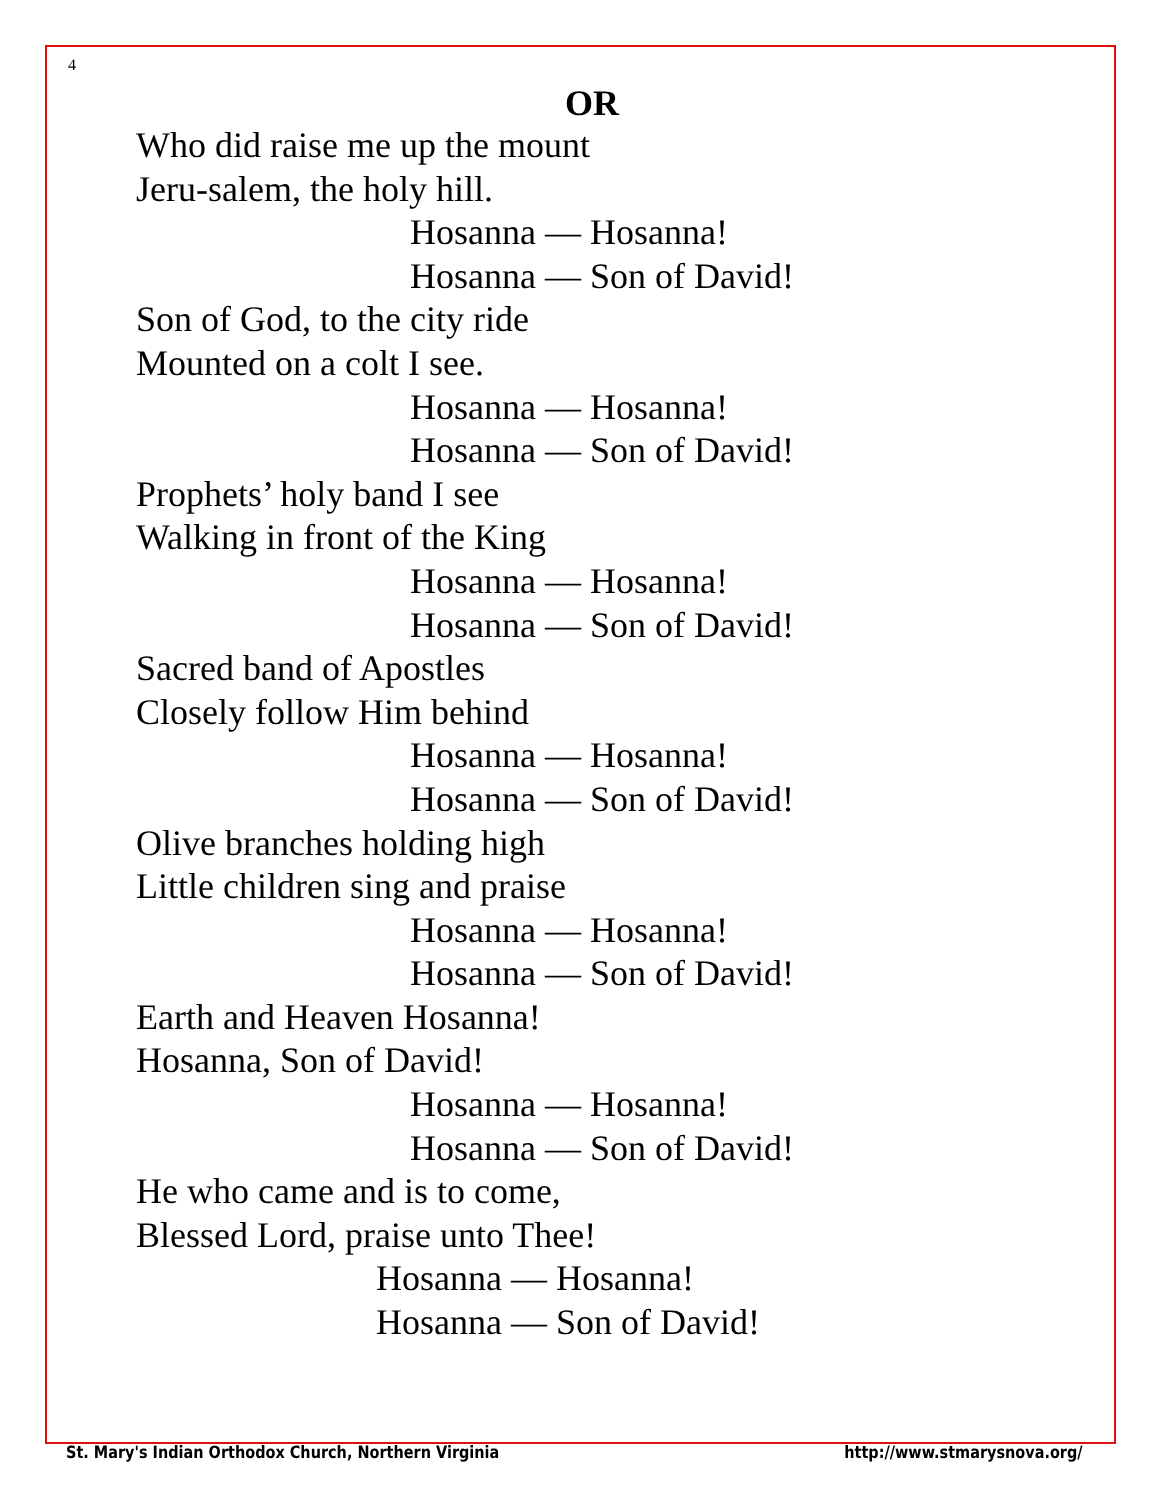4
OR
Who did raise me up the mount
Jeru-salem, the holy hill.
Hosanna — Hosanna!
Hosanna — Son of David!
Son of God, to the city ride
Mounted on a colt I see.
Hosanna — Hosanna!
Hosanna — Son of David!
Prophets’ holy band I see
Walking in front of the King
Hosanna — Hosanna!
Hosanna — Son of David!
Sacred band of Apostles
Closely follow Him behind
Hosanna — Hosanna!
Hosanna — Son of David!
Olive branches holding high
Little children sing and praise
Hosanna — Hosanna!
Hosanna — Son of David!
Earth and Heaven Hosanna!
Hosanna, Son of David!
Hosanna — Hosanna!
Hosanna — Son of David!
He who came and is to come,
Blessed Lord, praise unto Thee!
Hosanna — Hosanna!
Hosanna — Son of David!
St. Mary's Indian Orthodox Church, Northern Virginia http://www.stmarysnova.org/